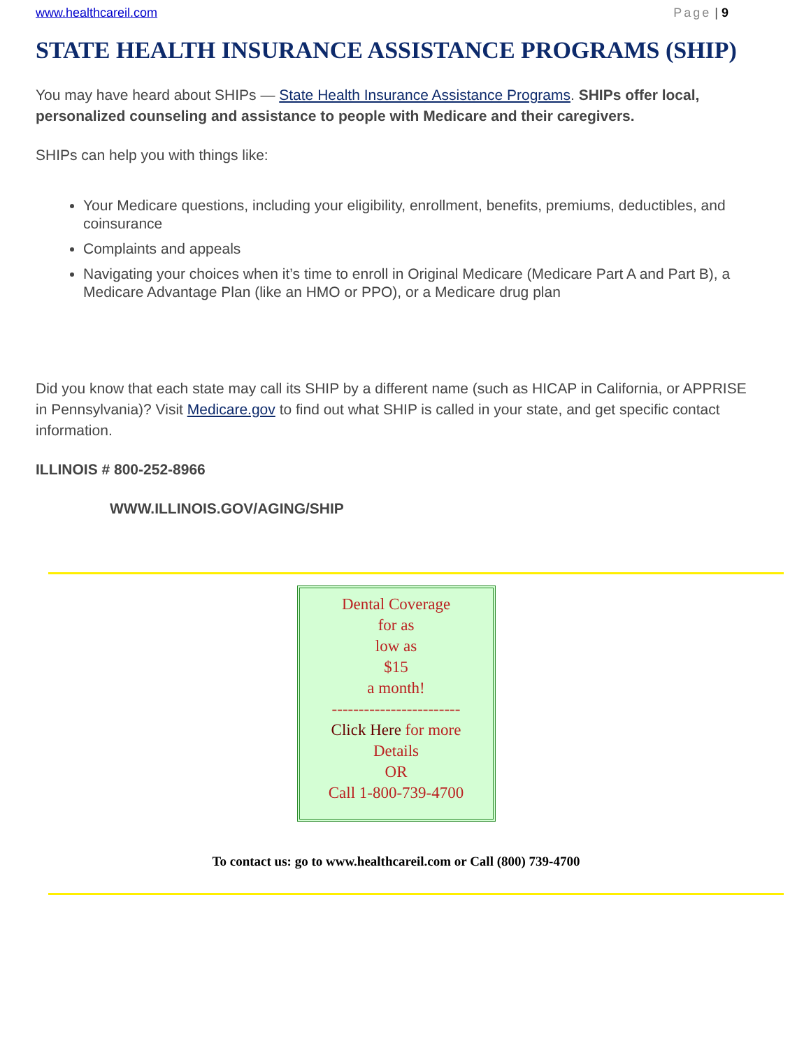www.healthcareil.com Page | 9
STATE HEALTH INSURANCE ASSISTANCE PROGRAMS (SHIP)
You may have heard about SHIPs — State Health Insurance Assistance Programs. SHIPs offer local, personalized counseling and assistance to people with Medicare and their caregivers.
SHIPs can help you with things like:
Your Medicare questions, including your eligibility, enrollment, benefits, premiums, deductibles, and coinsurance
Complaints and appeals
Navigating your choices when it’s time to enroll in Original Medicare (Medicare Part A and Part B), a Medicare Advantage Plan (like an HMO or PPO), or a Medicare drug plan
Did you know that each state may call its SHIP by a different name (such as HICAP in California, or APPRISE in Pennsylvania)? Visit Medicare.gov to find out what SHIP is called in your state, and get specific contact information.
ILLINOIS # 800-252-8966
WWW.ILLINOIS.GOV/AGING/SHIP
Dental Coverage
for as
low as
$15
a month!
------------------------
Click Here for more
Details
OR
Call 1-800-739-4700
To contact us: go to www.healthcareil.com or Call (800) 739-4700